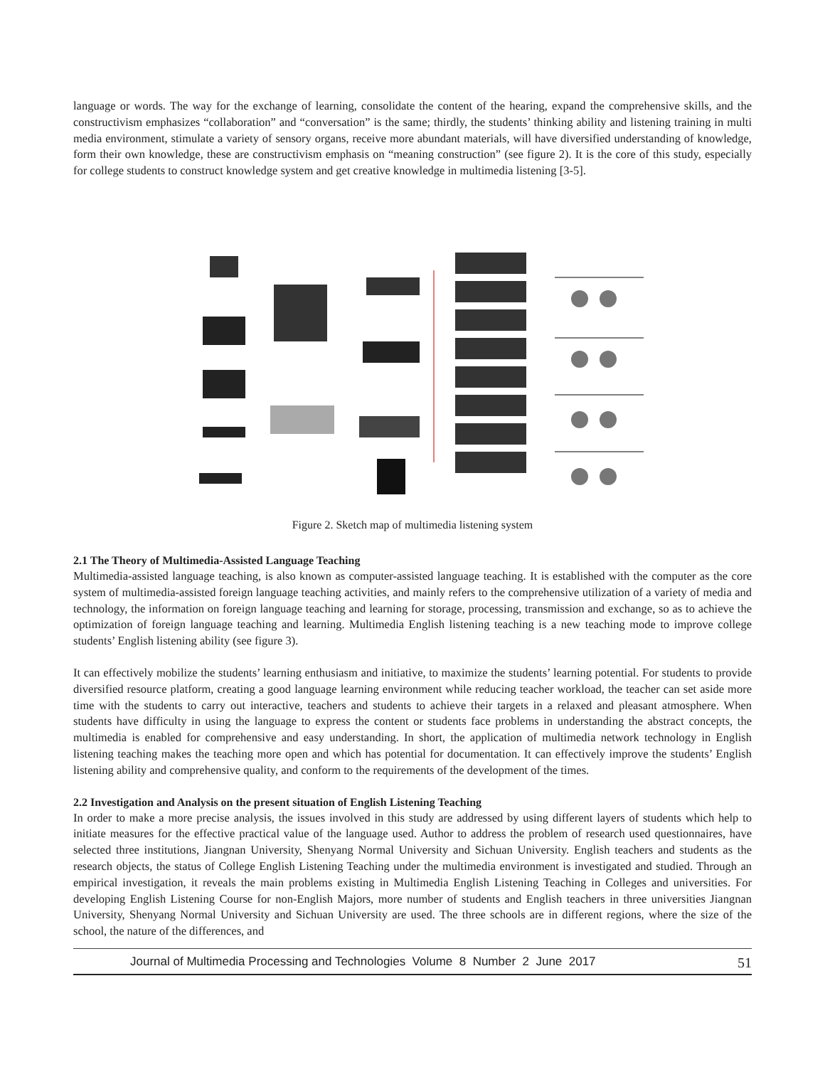language or words. The way for the exchange of learning, consolidate the content of the hearing, expand the comprehensive skills, and the constructivism emphasizes “collaboration” and “conversation” is the same; thirdly, the students’ thinking ability and listening training in multi media environment, stimulate a variety of sensory organs, receive more abundant materials, will have diversified understanding of knowledge, form their own knowledge, these are constructivism emphasis on “meaning construction” (see figure 2). It is the core of this study, especially for college students to construct knowledge system and get creative knowledge in multimedia listening [3-5].
Figure 2. Sketch map of multimedia listening system
2.1 The Theory of Multimedia-Assisted Language Teaching
Multimedia-assisted language teaching, is also known as computer-assisted language teaching. It is established with the computer as the core system of multimedia-assisted foreign language teaching activities, and mainly refers to the comprehensive utilization of a variety of media and technology, the information on foreign language teaching and learning for storage, processing, transmission and exchange, so as to achieve the optimization of foreign language teaching and learning. Multimedia English listening teaching is a new teaching mode to improve college students’ English listening ability (see figure 3).
It can effectively mobilize the students’ learning enthusiasm and initiative, to maximize the students’ learning potential. For students to provide diversified resource platform, creating a good language learning environment while reducing teacher workload, the teacher can set aside more time with the students to carry out interactive, teachers and students to achieve their targets in a relaxed and pleasant atmosphere. When students have difficulty in using the language to express the content or students face problems in understanding the abstract concepts, the multimedia is enabled for comprehensive and easy understanding. In short, the application of multimedia network technology in English listening teaching makes the teaching more open and which has potential for documentation. It can effectively improve the students’ English listening ability and comprehensive quality, and conform to the requirements of the development of the times.
2.2 Investigation and Analysis on the present situation of English Listening Teaching
In order to make a more precise analysis, the issues involved in this study are addressed by using different layers of students which help to initiate measures for the effective practical value of the language used. Author to address the problem of research used questionnaires, have selected three institutions, Jiangnan University, Shenyang Normal University and Sichuan University. English teachers and students as the research objects, the status of College English Listening Teaching under the multimedia environment is investigated and studied. Through an empirical investigation, it reveals the main problems existing in Multimedia English Listening Teaching in Colleges and universities. For developing English Listening Course for non-English Majors, more number of students and English teachers in three universities Jiangnan University, Shenyang Normal University and Sichuan University are used. The three schools are in different regions, where the size of the school, the nature of the differences, and
Journal of Multimedia Processing and Technologies Volume 8 Number 2 June 2017 51